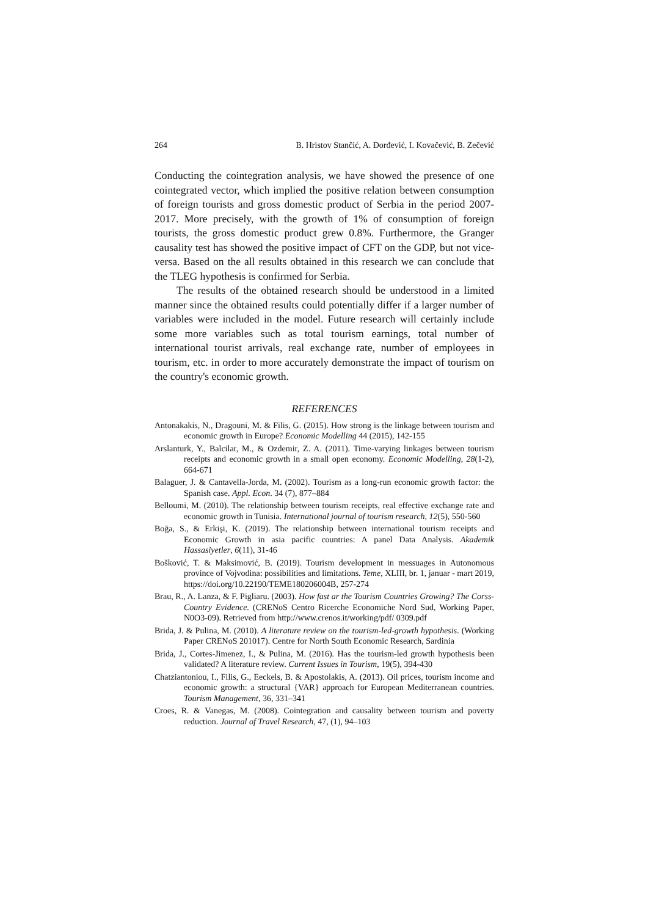264 B. Hristov Stančić, A. Đorđević, I. Kovačević, B. Zečević
Conducting the cointegration analysis, we have showed the presence of one cointegrated vector, which implied the positive relation between consumption of foreign tourists and gross domestic product of Serbia in the period 2007-2017. More precisely, with the growth of 1% of consumption of foreign tourists, the gross domestic product grew 0.8%. Furthermore, the Granger causality test has showed the positive impact of CFT on the GDP, but not vice-versa. Based on the all results obtained in this research we can conclude that the TLEG hypothesis is confirmed for Serbia.
The results of the obtained research should be understood in a limited manner since the obtained results could potentially differ if a larger number of variables were included in the model. Future research will certainly include some more variables such as total tourism earnings, total number of international tourist arrivals, real exchange rate, number of employees in tourism, etc. in order to more accurately demonstrate the impact of tourism on the country's economic growth.
REFERENCES
Antonakakis, N., Dragouni, M. & Filis, G. (2015). How strong is the linkage between tourism and economic growth in Europe? Economic Modelling 44 (2015), 142-155
Arslanturk, Y., Balcilar, M., & Ozdemir, Z. A. (2011). Time-varying linkages between tourism receipts and economic growth in a small open economy. Economic Modelling, 28(1-2), 664-671
Balaguer, J. & Cantavella-Jorda, M. (2002). Tourism as a long-run economic growth factor: the Spanish case. Appl. Econ. 34 (7), 877–884
Belloumi, M. (2010). The relationship between tourism receipts, real effective exchange rate and economic growth in Tunisia. International journal of tourism research, 12(5), 550-560
Boğa, S., & Erkişi, K. (2019). The relationship between international tourism receipts and Economic Growth in asia pacific countries: A panel Data Analysis. Akademik Hassasiyetler, 6(11), 31-46
Bošković, T. & Maksimović, B. (2019). Tourism development in messuages in Autonomous province of Vojvodina: possibilities and limitations. Teme, XLIII, br. 1, januar - mart 2019, https://doi.org/10.22190/TEME180206004B, 257-274
Brau, R., A. Lanza, & F. Pigliaru. (2003). How fast ar the Tourism Countries Growing? The Corss-Country Evidence. (CRENoS Centro Ricerche Economiche Nord Sud, Working Paper, N0O3-09). Retrieved from http://www.crenos.it/working/pdf/ 0309.pdf
Brida, J. & Pulina, M. (2010). A literature review on the tourism-led-growth hypothesis. (Working Paper CRENoS 201017). Centre for North South Economic Research, Sardinia
Brida, J., Cortes-Jimenez, I., & Pulina, M. (2016). Has the tourism-led growth hypothesis been validated? A literature review. Current Issues in Tourism, 19(5), 394-430
Chatziantoniou, I., Filis, G., Eeckels, B. & Apostolakis, A. (2013). Oil prices, tourism income and economic growth: a structural {VAR} approach for European Mediterranean countries. Tourism Management, 36, 331–341
Croes, R. & Vanegas, M. (2008). Cointegration and causality between tourism and poverty reduction. Journal of Travel Research, 47, (1), 94–103